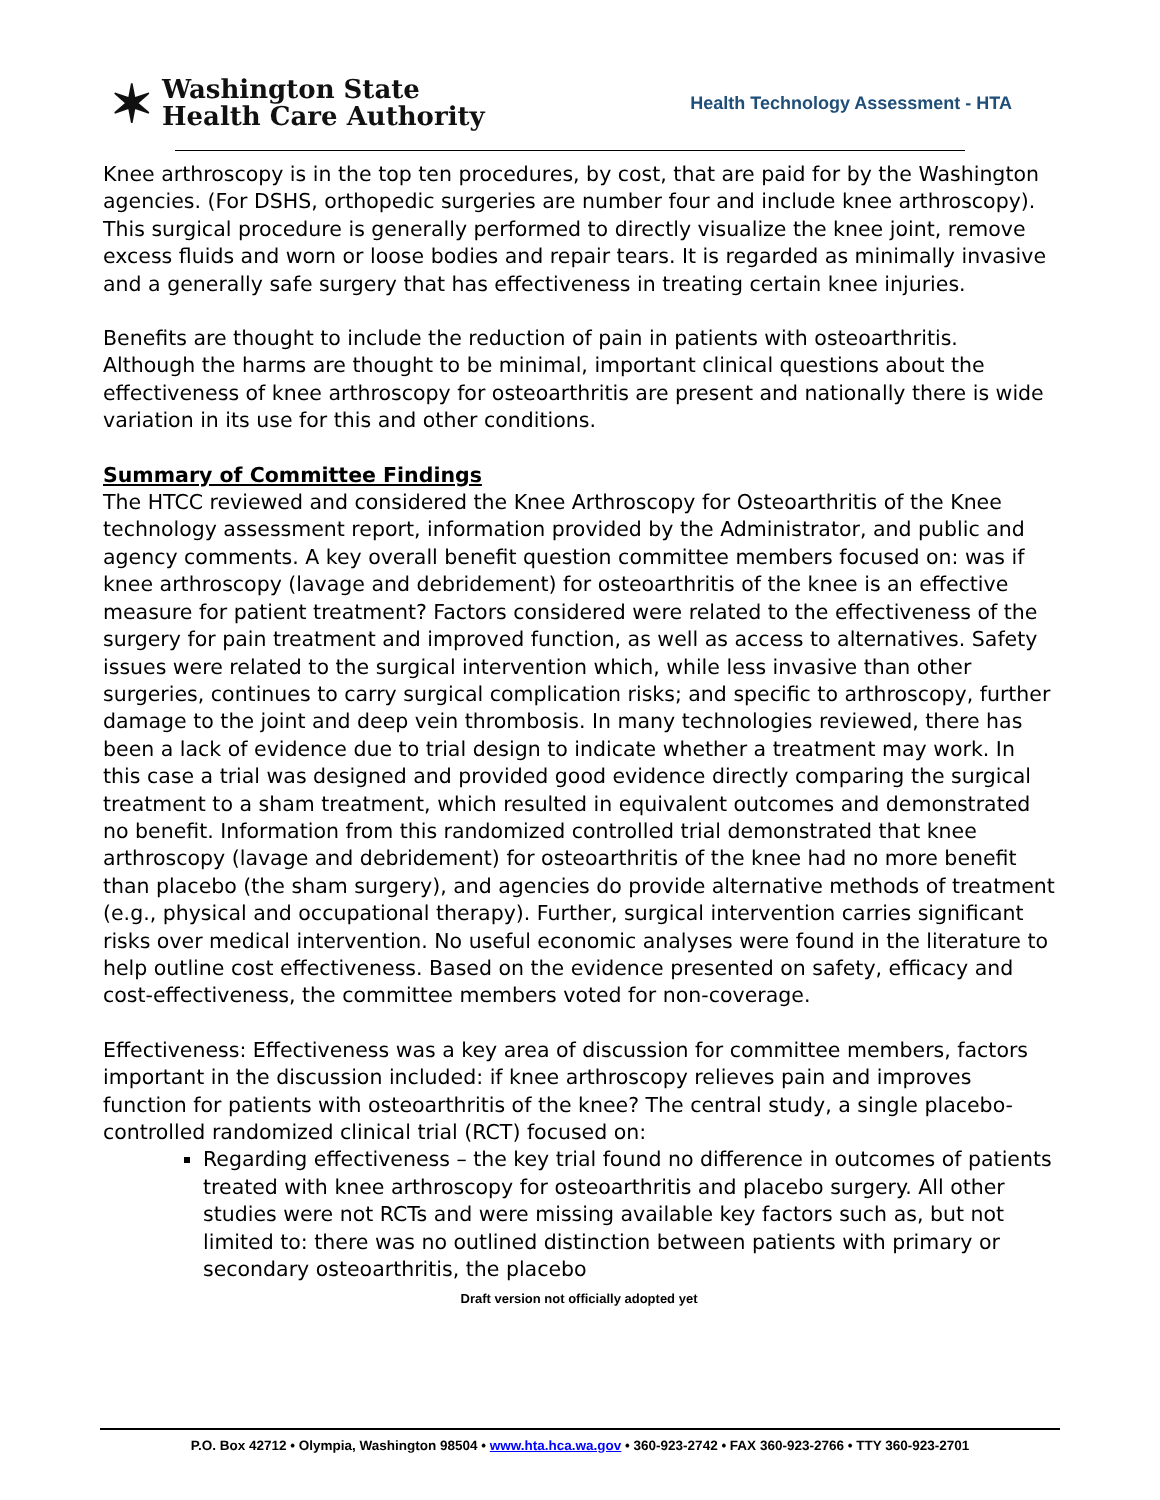✶
Washington State
Health Care Authority
Health Technology Assessment - HTA
Knee arthroscopy is in the top ten procedures, by cost, that are paid for by the Washington agencies. (For DSHS, orthopedic surgeries are number four and include knee arthroscopy). This surgical procedure is generally performed to directly visualize the knee joint, remove excess fluids and worn or loose bodies and repair tears. It is regarded as minimally invasive and a generally safe surgery that has effectiveness in treating certain knee injuries.
Benefits are thought to include the reduction of pain in patients with osteoarthritis. Although the harms are thought to be minimal, important clinical questions about the effectiveness of knee arthroscopy for osteoarthritis are present and nationally there is wide variation in its use for this and other conditions.
Summary of Committee Findings
The HTCC reviewed and considered the Knee Arthroscopy for Osteoarthritis of the Knee technology assessment report, information provided by the Administrator, and public and agency comments. A key overall benefit question committee members focused on: was if knee arthroscopy (lavage and debridement) for osteoarthritis of the knee is an effective measure for patient treatment? Factors considered were related to the effectiveness of the surgery for pain treatment and improved function, as well as access to alternatives. Safety issues were related to the surgical intervention which, while less invasive than other surgeries, continues to carry surgical complication risks; and specific to arthroscopy, further damage to the joint and deep vein thrombosis. In many technologies reviewed, there has been a lack of evidence due to trial design to indicate whether a treatment may work. In this case a trial was designed and provided good evidence directly comparing the surgical treatment to a sham treatment, which resulted in equivalent outcomes and demonstrated no benefit. Information from this randomized controlled trial demonstrated that knee arthroscopy (lavage and debridement) for osteoarthritis of the knee had no more benefit than placebo (the sham surgery), and agencies do provide alternative methods of treatment (e.g., physical and occupational therapy). Further, surgical intervention carries significant risks over medical intervention. No useful economic analyses were found in the literature to help outline cost effectiveness. Based on the evidence presented on safety, efficacy and cost-effectiveness, the committee members voted for non-coverage.
Effectiveness: Effectiveness was a key area of discussion for committee members, factors important in the discussion included: if knee arthroscopy relieves pain and improves function for patients with osteoarthritis of the knee? The central study, a single placebo-controlled randomized clinical trial (RCT) focused on:
Regarding effectiveness – the key trial found no difference in outcomes of patients treated with knee arthroscopy for osteoarthritis and placebo surgery. All other studies were not RCTs and were missing available key factors such as, but not limited to: there was no outlined distinction between patients with primary or secondary osteoarthritis, the placebo
Draft version not officially adopted yet
P.O. Box 42712 • Olympia, Washington 98504 • www.hta.hca.wa.gov • 360-923-2742 • FAX 360-923-2766 • TTY 360-923-2701